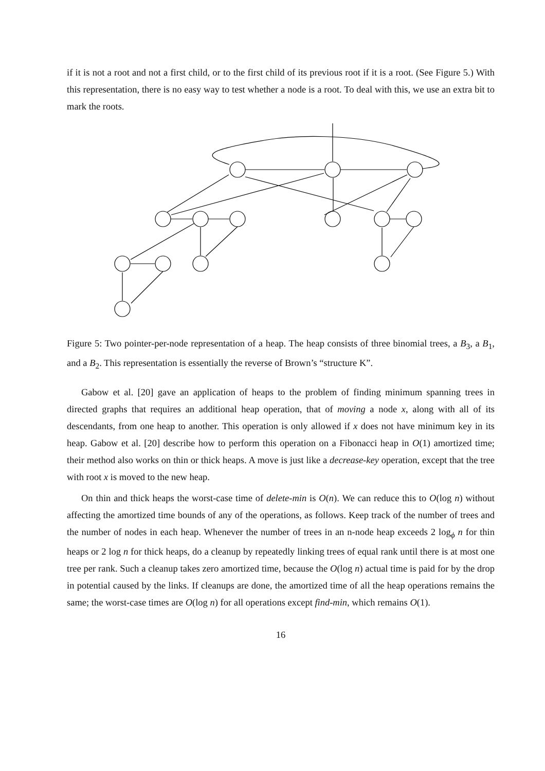if it is not a root and not a first child, or to the first child of its previous root if it is a root. (See Figure 5.) With this representation, there is no easy way to test whether a node is a root. To deal with this, we use an extra bit to mark the roots.
Figure 5: Two pointer-per-node representation of a heap. The heap consists of three binomial trees, a B<sub>3</sub>, a B<sub>1</sub>, and a B<sub>2</sub>. This representation is essentially the reverse of Brown’s “structure K”.
Gabow et al. [20] gave an application of heaps to the problem of finding minimum spanning trees in directed graphs that requires an additional heap operation, that of moving a node x, along with all of its descendants, from one heap to another. This operation is only allowed if x does not have minimum key in its heap. Gabow et al. [20] describe how to perform this operation on a Fibonacci heap in O(1) amortized time; their method also works on thin or thick heaps. A move is just like a decrease-key operation, except that the tree with root x is moved to the new heap.
On thin and thick heaps the worst-case time of delete-min is O(n). We can reduce this to O(log n) without affecting the amortized time bounds of any of the operations, as follows. Keep track of the number of trees and the number of nodes in each heap. Whenever the number of trees in an n-node heap exceeds 2 log<sub>ϕ</sub> n for thin heaps or 2 log n for thick heaps, do a cleanup by repeatedly linking trees of equal rank until there is at most one tree per rank. Such a cleanup takes zero amortized time, because the O(log n) actual time is paid for by the drop in potential caused by the links. If cleanups are done, the amortized time of all the heap operations remains the same; the worst-case times are O(log n) for all operations except find-min, which remains O(1).
16